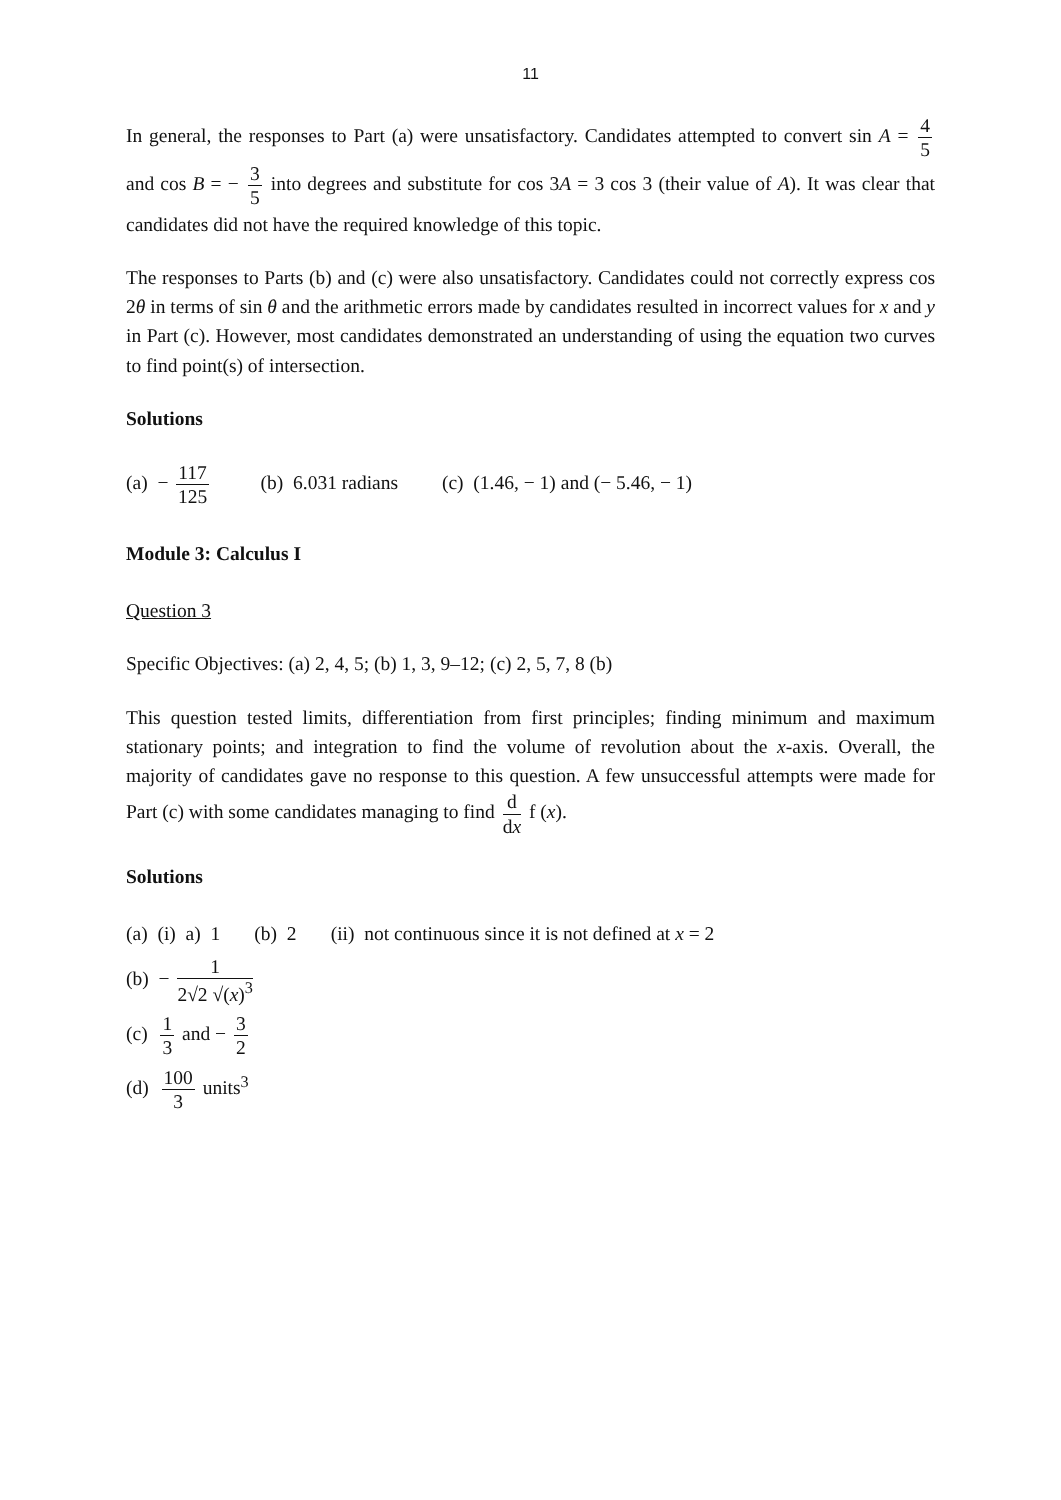11
In general, the responses to Part (a) were unsatisfactory. Candidates attempted to convert sin A = 4 5 and cos B = − 3 5 into degrees and substitute for cos 3A = 3 cos 3 (their value of A). It was clear that candidates did not have the required knowledge of this topic.
The responses to Parts (b) and (c) were also unsatisfactory. Candidates could not correctly express cos 2θ in terms of sin θ and the arithmetic errors made by candidates resulted in incorrect values for x and y in Part (c). However, most candidates demonstrated an understanding of using the equation two curves to find point(s) of intersection.
Solutions
(a) − 117 125 (b) 6.031 radians (c) (1.46, − 1) and (− 5.46, − 1)
Module 3: Calculus I
Question 3
Specific Objectives: (a) 2, 4, 5; (b) 1, 3, 9–12; (c) 2, 5, 7, 8 (b)
This question tested limits, differentiation from first principles; finding minimum and maximum stationary points; and integration to find the volume of revolution about the x-axis. Overall, the majority of candidates gave no response to this question. A few unsuccessful attempts were made for Part (c) with some candidates managing to find d dx f (x).
Solutions
(a) (i) a) 1 (b) 2 (ii) not continuous since it is not defined at x = 2
(b) − 1 2√2 √(x)<sup>3</sup>
(c) 1 3 and − 3 2
(d) 100 3 units<sup>3</sup>